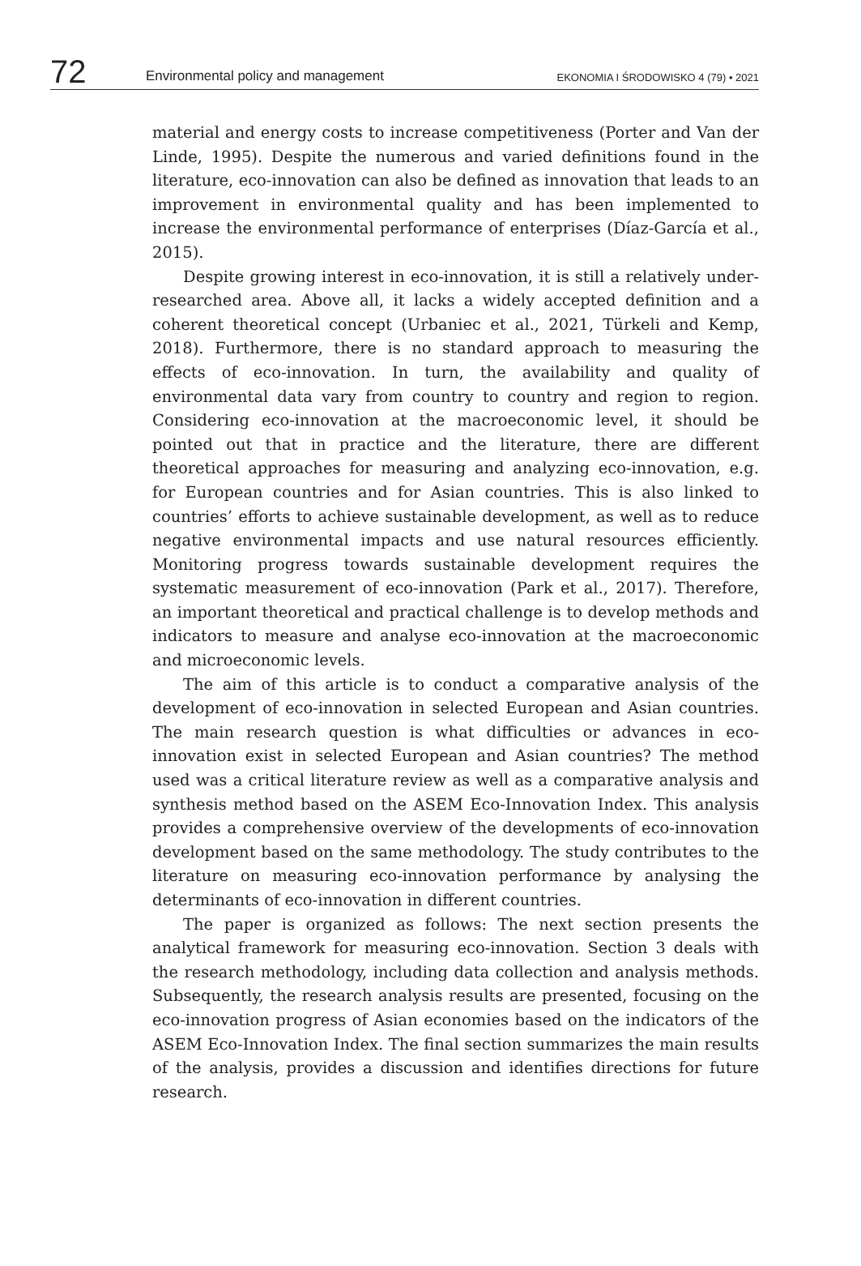72
Environmental policy and management
EKONOMIA I ŚRODOWISKO 4 (79) • 2021
material and energy costs to increase competitiveness (Porter and Van der Linde, 1995). Despite the numerous and varied definitions found in the literature, eco-innovation can also be defined as innovation that leads to an improvement in environmental quality and has been implemented to increase the environmental performance of enterprises (Díaz-García et al., 2015).
Despite growing interest in eco-innovation, it is still a relatively under-researched area. Above all, it lacks a widely accepted definition and a coherent theoretical concept (Urbaniec et al., 2021, Türkeli and Kemp, 2018). Furthermore, there is no standard approach to measuring the effects of eco-innovation. In turn, the availability and quality of environmental data vary from country to country and region to region. Considering eco-innovation at the macroeconomic level, it should be pointed out that in practice and the literature, there are different theoretical approaches for measuring and analyzing eco-innovation, e.g. for European countries and for Asian countries. This is also linked to countries’ efforts to achieve sustainable development, as well as to reduce negative environmental impacts and use natural resources efficiently. Monitoring progress towards sustainable development requires the systematic measurement of eco-innovation (Park et al., 2017). Therefore, an important theoretical and practical challenge is to develop methods and indicators to measure and analyse eco-innovation at the macroeconomic and microeconomic levels.
The aim of this article is to conduct a comparative analysis of the development of eco-innovation in selected European and Asian countries. The main research question is what difficulties or advances in eco-innovation exist in selected European and Asian countries? The method used was a critical literature review as well as a comparative analysis and synthesis method based on the ASEM Eco-Innovation Index. This analysis provides a comprehensive overview of the developments of eco-innovation development based on the same methodology. The study contributes to the literature on measuring eco-innovation performance by analysing the determinants of eco-innovation in different countries.
The paper is organized as follows: The next section presents the analytical framework for measuring eco-innovation. Section 3 deals with the research methodology, including data collection and analysis methods. Subsequently, the research analysis results are presented, focusing on the eco-innovation progress of Asian economies based on the indicators of the ASEM Eco-Innovation Index. The final section summarizes the main results of the analysis, provides a discussion and identifies directions for future research.